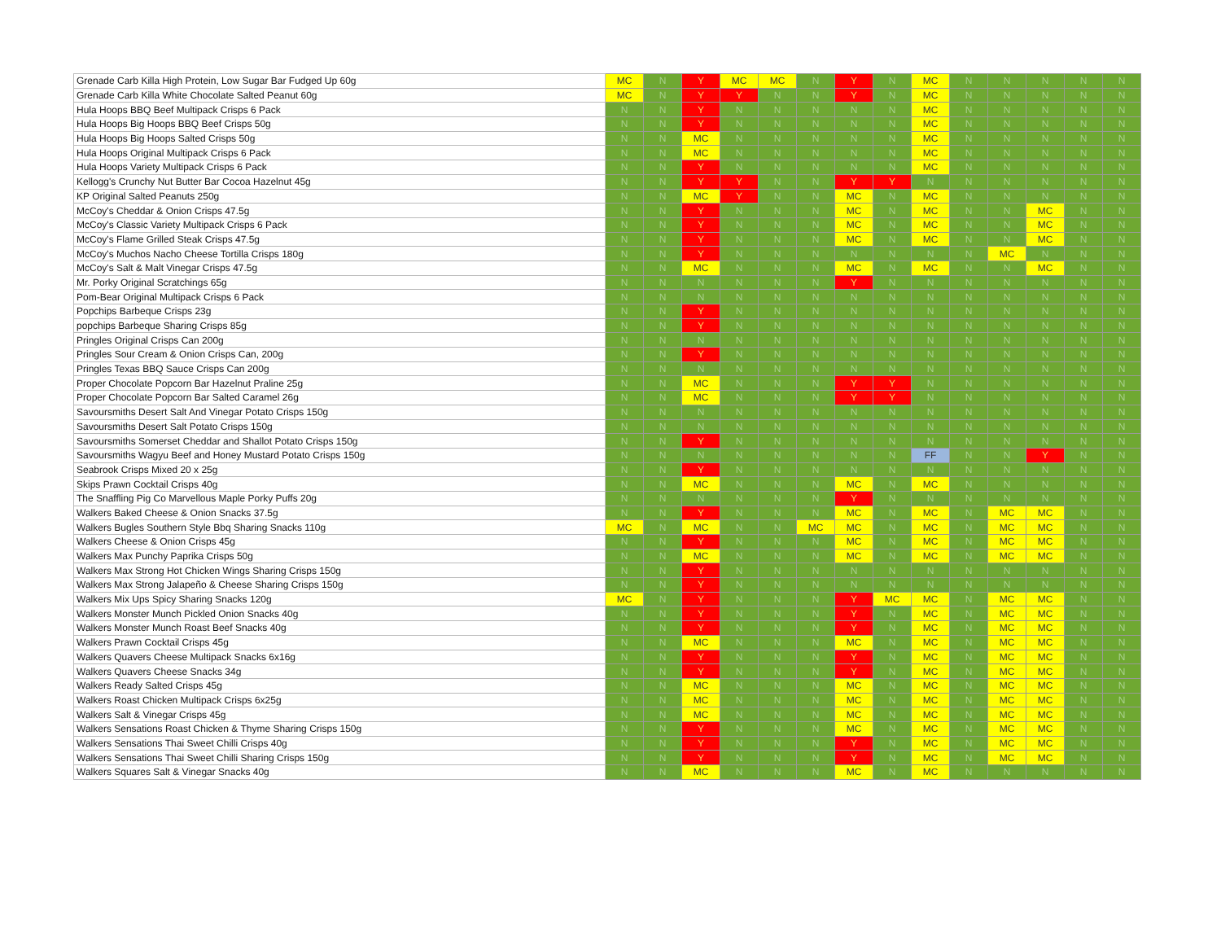| Grenade Carb Killa High Protein, Low Sugar Bar Fudged Up 60g | MC | N | Y | MC | MC | N | Y | N | MC | N | N | N | N | N |
| Grenade Carb Killa White Chocolate Salted Peanut 60g | MC | N | Y | Y | N | N | Y | N | MC | N | N | N | N | N |
| Hula Hoops BBQ Beef Multipack Crisps 6 Pack | N | N | Y | N | N | N | N | N | MC | N | N | N | N | N |
| Hula Hoops Big Hoops BBQ Beef Crisps 50g | N | N | Y | N | N | N | N | N | MC | N | N | N | N | N |
| Hula Hoops Big Hoops Salted Crisps 50g | N | N | MC | N | N | N | N | N | MC | N | N | N | N | N |
| Hula Hoops Original Multipack Crisps 6 Pack | N | N | MC | N | N | N | N | N | MC | N | N | N | N | N |
| Hula Hoops Variety Multipack Crisps 6 Pack | N | N | Y | N | N | N | N | N | MC | N | N | N | N | N |
| Kellogg's Crunchy Nut Butter Bar Cocoa Hazelnut 45g | N | N | Y | Y | N | N | Y | Y | N | N | N | N | N | N |
| KP Original Salted Peanuts 250g | N | N | MC | Y | N | N | MC | N | MC | N | N | N | N | N |
| McCoy's Cheddar & Onion Crisps 47.5g | N | N | Y | N | N | N | MC | N | MC | N | N | MC | N | N |
| McCoy's Classic Variety Multipack Crisps 6 Pack | N | N | Y | N | N | N | MC | N | MC | N | N | MC | N | N |
| McCoy's Flame Grilled Steak Crisps 47.5g | N | N | Y | N | N | N | MC | N | MC | N | N | MC | N | N |
| McCoy's Muchos Nacho Cheese Tortilla Crisps 180g | N | N | Y | N | N | N | N | N | N | N | MC | N | N | N |
| McCoy's Salt & Malt Vinegar Crisps 47.5g | N | N | MC | N | N | N | MC | N | MC | N | N | MC | N | N |
| Mr. Porky Original Scratchings 65g | N | N | N | N | N | N | Y | N | N | N | N | N | N | N |
| Pom-Bear Original Multipack Crisps 6 Pack | N | N | N | N | N | N | N | N | N | N | N | N | N | N |
| Popchips Barbeque Crisps 23g | N | N | Y | N | N | N | N | N | N | N | N | N | N | N |
| popchips Barbeque Sharing Crisps 85g | N | N | Y | N | N | N | N | N | N | N | N | N | N | N |
| Pringles Original Crisps Can 200g | N | N | N | N | N | N | N | N | N | N | N | N | N | N |
| Pringles Sour Cream & Onion Crisps Can, 200g | N | N | Y | N | N | N | N | N | N | N | N | N | N | N |
| Pringles Texas BBQ Sauce Crisps Can 200g | N | N | N | N | N | N | N | N | N | N | N | N | N | N |
| Proper Chocolate Popcorn Bar Hazelnut Praline 25g | N | N | MC | N | N | N | Y | Y | N | N | N | N | N | N |
| Proper Chocolate Popcorn Bar Salted Caramel 26g | N | N | MC | N | N | N | Y | Y | N | N | N | N | N | N |
| Savoursmiths Desert Salt And Vinegar Potato Crisps 150g | N | N | N | N | N | N | N | N | N | N | N | N | N | N |
| Savoursmiths Desert Salt Potato Crisps 150g | N | N | N | N | N | N | N | N | N | N | N | N | N | N |
| Savoursmiths Somerset Cheddar and Shallot Potato Crisps 150g | N | N | Y | N | N | N | N | N | N | N | N | N | N | N |
| Savoursmiths Wagyu Beef and Honey Mustard Potato Crisps 150g | N | N | N | N | N | N | N | N | FF | N | N | Y | N | N |
| Seabrook Crisps Mixed 20 x 25g | N | N | Y | N | N | N | N | N | N | N | N | N | N | N |
| Skips Prawn Cocktail Crisps 40g | N | N | MC | N | N | N | MC | N | MC | N | N | N | N | N |
| The Snaffling Pig Co Marvellous Maple Porky Puffs 20g | N | N | N | N | N | N | Y | N | N | N | N | N | N | N |
| Walkers Baked Cheese & Onion Snacks 37.5g | N | N | Y | N | N | N | MC | N | MC | N | MC | MC | N | N |
| Walkers Bugles Southern Style Bbq Sharing Snacks 110g | MC | N | MC | N | N | MC | MC | N | MC | N | MC | MC | N | N |
| Walkers Cheese & Onion Crisps 45g | N | N | Y | N | N | N | MC | N | MC | N | MC | MC | N | N |
| Walkers Max Punchy Paprika Crisps 50g | N | N | MC | N | N | N | MC | N | MC | N | MC | MC | N | N |
| Walkers Max Strong Hot Chicken Wings Sharing Crisps 150g | N | N | Y | N | N | N | N | N | N | N | N | N | N | N |
| Walkers Max Strong Jalapeño & Cheese Sharing Crisps 150g | N | N | Y | N | N | N | N | N | N | N | N | N | N | N |
| Walkers Mix Ups Spicy Sharing Snacks 120g | MC | N | Y | N | N | N | Y | MC | MC | N | MC | MC | N | N |
| Walkers Monster Munch Pickled Onion Snacks 40g | N | N | Y | N | N | N | Y | N | MC | N | MC | MC | N | N |
| Walkers Monster Munch Roast Beef Snacks 40g | N | N | Y | N | N | N | Y | N | MC | N | MC | MC | N | N |
| Walkers Prawn Cocktail Crisps 45g | N | N | MC | N | N | N | MC | N | MC | N | MC | MC | N | N |
| Walkers Quavers Cheese Multipack Snacks 6x16g | N | N | Y | N | N | N | Y | N | MC | N | MC | MC | N | N |
| Walkers Quavers Cheese Snacks 34g | N | N | Y | N | N | N | Y | N | MC | N | MC | MC | N | N |
| Walkers Ready Salted Crisps 45g | N | N | MC | N | N | N | MC | N | MC | N | MC | MC | N | N |
| Walkers Roast Chicken Multipack Crisps 6x25g | N | N | MC | N | N | N | MC | N | MC | N | MC | MC | N | N |
| Walkers Salt & Vinegar Crisps 45g | N | N | MC | N | N | N | MC | N | MC | N | MC | MC | N | N |
| Walkers Sensations Roast Chicken & Thyme Sharing Crisps 150g | N | N | Y | N | N | N | MC | N | MC | N | MC | MC | N | N |
| Walkers Sensations Thai Sweet Chilli Crisps 40g | N | N | Y | N | N | N | Y | N | MC | N | MC | MC | N | N |
| Walkers Sensations Thai Sweet Chilli Sharing Crisps 150g | N | N | Y | N | N | N | Y | N | MC | N | MC | MC | N | N |
| Walkers Squares Salt & Vinegar Snacks 40g | N | N | MC | N | N | N | MC | N | MC | N | N | N | N | N |